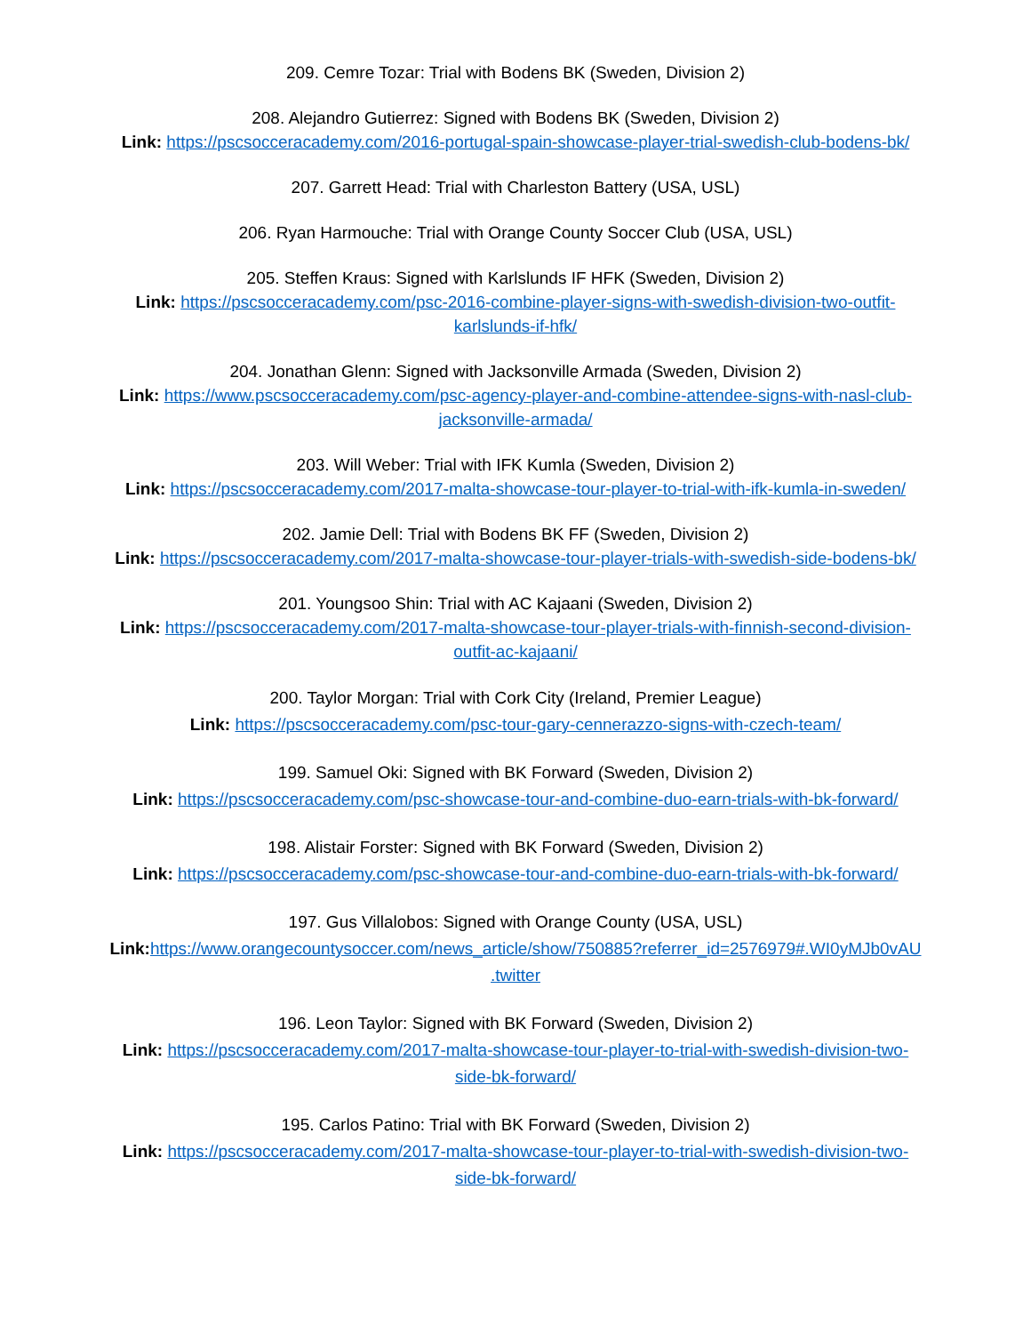209. Cemre Tozar: Trial with Bodens BK (Sweden, Division 2)
208. Alejandro Gutierrez: Signed with Bodens BK (Sweden, Division 2)
Link: https://pscsocceracademy.com/2016-portugal-spain-showcase-player-trial-swedish-club-bodens-bk/
207. Garrett Head: Trial with Charleston Battery (USA, USL)
206. Ryan Harmouche: Trial with Orange County Soccer Club (USA, USL)
205. Steffen Kraus: Signed with Karlslunds IF HFK (Sweden, Division 2)
Link: https://pscsocceracademy.com/psc-2016-combine-player-signs-with-swedish-division-two-outfit-
karlslunds-if-hfk/
204. Jonathan Glenn: Signed with Jacksonville Armada (Sweden, Division 2)
Link: https://www.pscsocceracademy.com/psc-agency-player-and-combine-attendee-signs-with-nasl-club-
jacksonville-armada/
203. Will Weber: Trial with IFK Kumla (Sweden, Division 2)
Link: https://pscsocceracademy.com/2017-malta-showcase-tour-player-to-trial-with-ifk-kumla-in-sweden/
202. Jamie Dell: Trial with Bodens BK FF (Sweden, Division 2)
Link: https://pscsocceracademy.com/2017-malta-showcase-tour-player-trials-with-swedish-side-bodens-bk/
201. Youngsoo Shin: Trial with AC Kajaani (Sweden, Division 2)
Link: https://pscsocceracademy.com/2017-malta-showcase-tour-player-trials-with-finnish-second-division-
outfit-ac-kajaani/
200. Taylor Morgan: Trial with Cork City (Ireland, Premier League)
Link: https://pscsocceracademy.com/psc-tour-gary-cennerazzo-signs-with-czech-team/
199. Samuel Oki: Signed with BK Forward (Sweden, Division 2)
Link: https://pscsocceracademy.com/psc-showcase-tour-and-combine-duo-earn-trials-with-bk-forward/
198. Alistair Forster: Signed with BK Forward (Sweden, Division 2)
Link: https://pscsocceracademy.com/psc-showcase-tour-and-combine-duo-earn-trials-with-bk-forward/
197. Gus Villalobos: Signed with Orange County (USA, USL)
Link: https://www.orangecountysoccer.com/news_article/show/750885?referrer_id=2576979#.WI0yMJb0vAU
.twitter
196. Leon Taylor: Signed with BK Forward (Sweden, Division 2)
Link: https://pscsocceracademy.com/2017-malta-showcase-tour-player-to-trial-with-swedish-division-two-
side-bk-forward/
195. Carlos Patino: Trial with BK Forward (Sweden, Division 2)
Link: https://pscsocceracademy.com/2017-malta-showcase-tour-player-to-trial-with-swedish-division-two-
side-bk-forward/